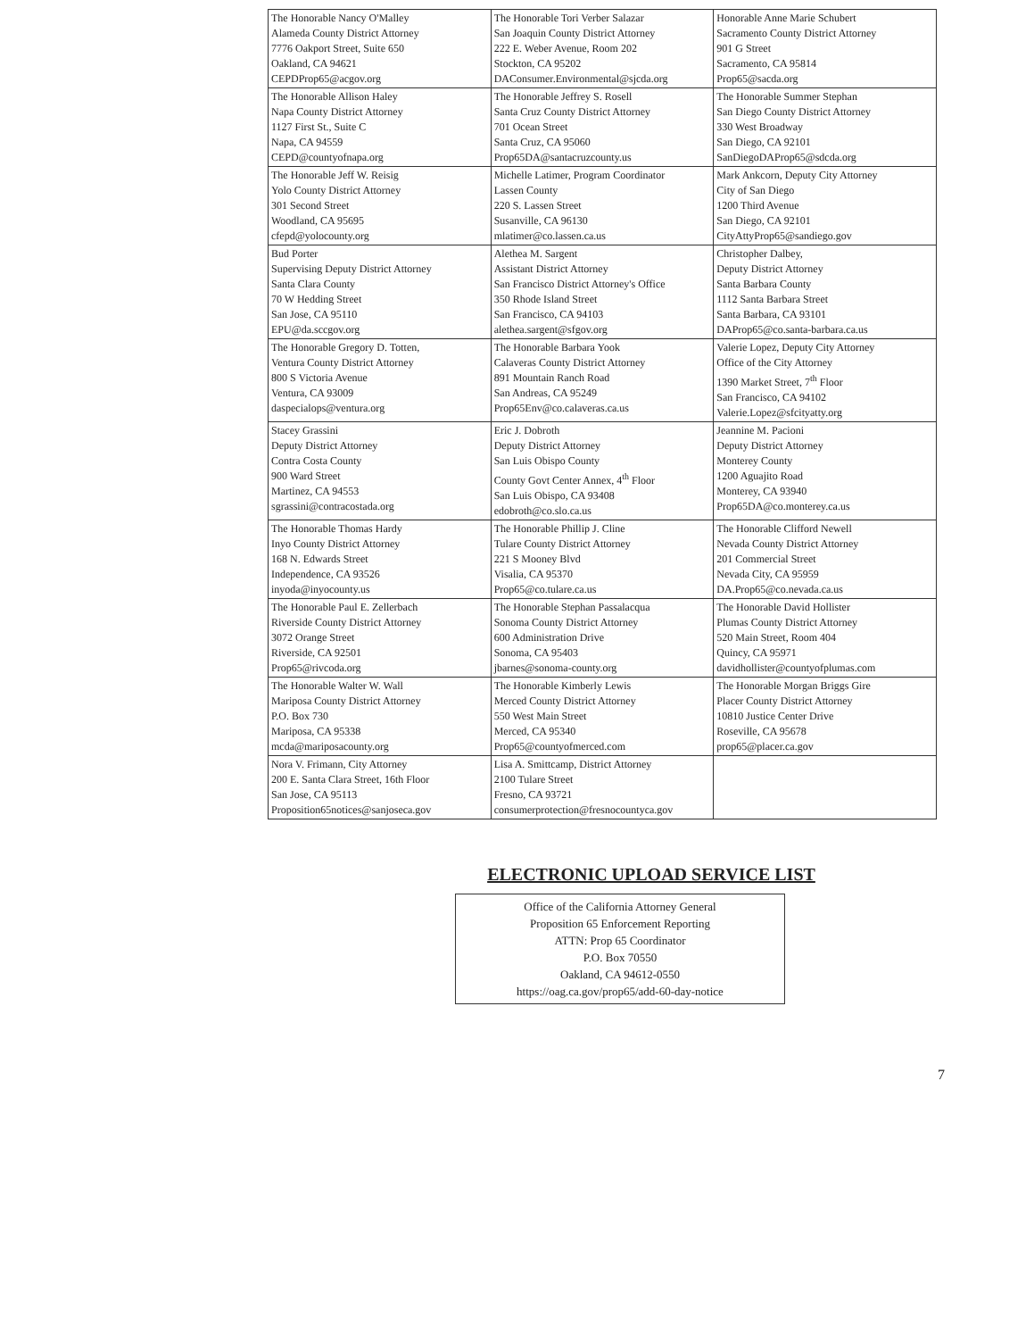| The Honorable Nancy O'Malley Alameda County District Attorney 7776 Oakport Street, Suite 650 Oakland, CA 94621 CEPDProp65@acgov.org | The Honorable Tori Verber Salazar San Joaquin County District Attorney 222 E. Weber Avenue, Room 202 Stockton, CA 95202 DAConsumer.Environmental@sjcda.org | Honorable Anne Marie Schubert Sacramento County District Attorney 901 G Street Sacramento, CA 95814 Prop65@sacda.org |
| The Honorable Allison Haley Napa County District Attorney 1127 First St., Suite C Napa, CA 94559 CEPD@countyofnapa.org | The Honorable Jeffrey S. Rosell Santa Cruz County District Attorney 701 Ocean Street Santa Cruz, CA 95060 Prop65DA@santacruzcounty.us | The Honorable Summer Stephan San Diego County District Attorney 330 West Broadway San Diego, CA 92101 SanDiegoDAProp65@sdcda.org |
| The Honorable Jeff W. Reisig Yolo County District Attorney 301 Second Street Woodland, CA 95695 cfepd@yolocounty.org | Michelle Latimer, Program Coordinator Lassen County 220 S. Lassen Street Susanville, CA 96130 mlatimer@co.lassen.ca.us | Mark Ankcorn, Deputy City Attorney City of San Diego 1200 Third Avenue San Diego, CA 92101 CityAttyProp65@sandiego.gov |
| Bud Porter Supervising Deputy District Attorney Santa Clara County 70 W Hedding Street San Jose, CA 95110 EPU@da.sccgov.org | Alethea M. Sargent Assistant District Attorney San Francisco District Attorney's Office 350 Rhode Island Street San Francisco, CA 94103 alethea.sargent@sfgov.org | Christopher Dalbey, Deputy District Attorney Santa Barbara County 1112 Santa Barbara Street Santa Barbara, CA 93101 DAProp65@co.santa-barbara.ca.us |
| The Honorable Gregory D. Totten, Ventura County District Attorney 800 S Victoria Avenue Ventura, CA 93009 daspecialops@ventura.org | The Honorable Barbara Yook Calaveras County District Attorney 891 Mountain Ranch Road San Andreas, CA 95249 Prop65Env@co.calaveras.ca.us | Valerie Lopez, Deputy City Attorney Office of the City Attorney 1390 Market Street, 7<sup>th</sup> Floor San Francisco, CA 94102 Valerie.Lopez@sfcityatty.org |
| Stacey Grassini Deputy District Attorney Contra Costa County 900 Ward Street Martinez, CA 94553 sgrassini@contracostada.org | Eric J. Dobroth Deputy District Attorney San Luis Obispo County County Govt Center Annex, 4<sup>th</sup> Floor San Luis Obispo, CA 93408 edobroth@co.slo.ca.us | Jeannine M. Pacioni Deputy District Attorney Monterey County 1200 Aguajito Road Monterey, CA 93940 Prop65DA@co.monterey.ca.us |
| The Honorable Thomas Hardy Inyo County District Attorney 168 N. Edwards Street Independence, CA 93526 inyoda@inyocounty.us | The Honorable Phillip J. Cline Tulare County District Attorney 221 S Mooney Blvd Visalia, CA 95370 Prop65@co.tulare.ca.us | The Honorable Clifford Newell Nevada County District Attorney 201 Commercial Street Nevada City, CA 95959 DA.Prop65@co.nevada.ca.us |
| The Honorable Paul E. Zellerbach Riverside County District Attorney 3072 Orange Street Riverside, CA 92501 Prop65@rivcoda.org | The Honorable Stephan Passalacqua Sonoma County District Attorney 600 Administration Drive Sonoma, CA 95403 jbarnes@sonoma-county.org | The Honorable David Hollister Plumas County District Attorney 520 Main Street, Room 404 Quincy, CA 95971 davidhollister@countyofplumas.com |
| The Honorable Walter W. Wall Mariposa County District Attorney P.O. Box 730 Mariposa, CA 95338 mcda@mariposacounty.org | The Honorable Kimberly Lewis Merced County District Attorney 550 West Main Street Merced, CA 95340 Prop65@countyofmerced.com | The Honorable Morgan Briggs Gire Placer County District Attorney 10810 Justice Center Drive Roseville, CA 95678 prop65@placer.ca.gov |
| Nora V. Frimann, City Attorney 200 E. Santa Clara Street, 16th Floor San Jose, CA 95113 Proposition65notices@sanjoseca.gov | Lisa A. Smittcamp, District Attorney 2100 Tulare Street Fresno, CA 93721 consumerprotection@fresnocountyca.gov | |
ELECTRONIC UPLOAD SERVICE LIST
Office of the California Attorney General
Proposition 65 Enforcement Reporting
ATTN: Prop 65 Coordinator
P.O. Box 70550
Oakland, CA 94612-0550
https://oag.ca.gov/prop65/add-60-day-notice
7